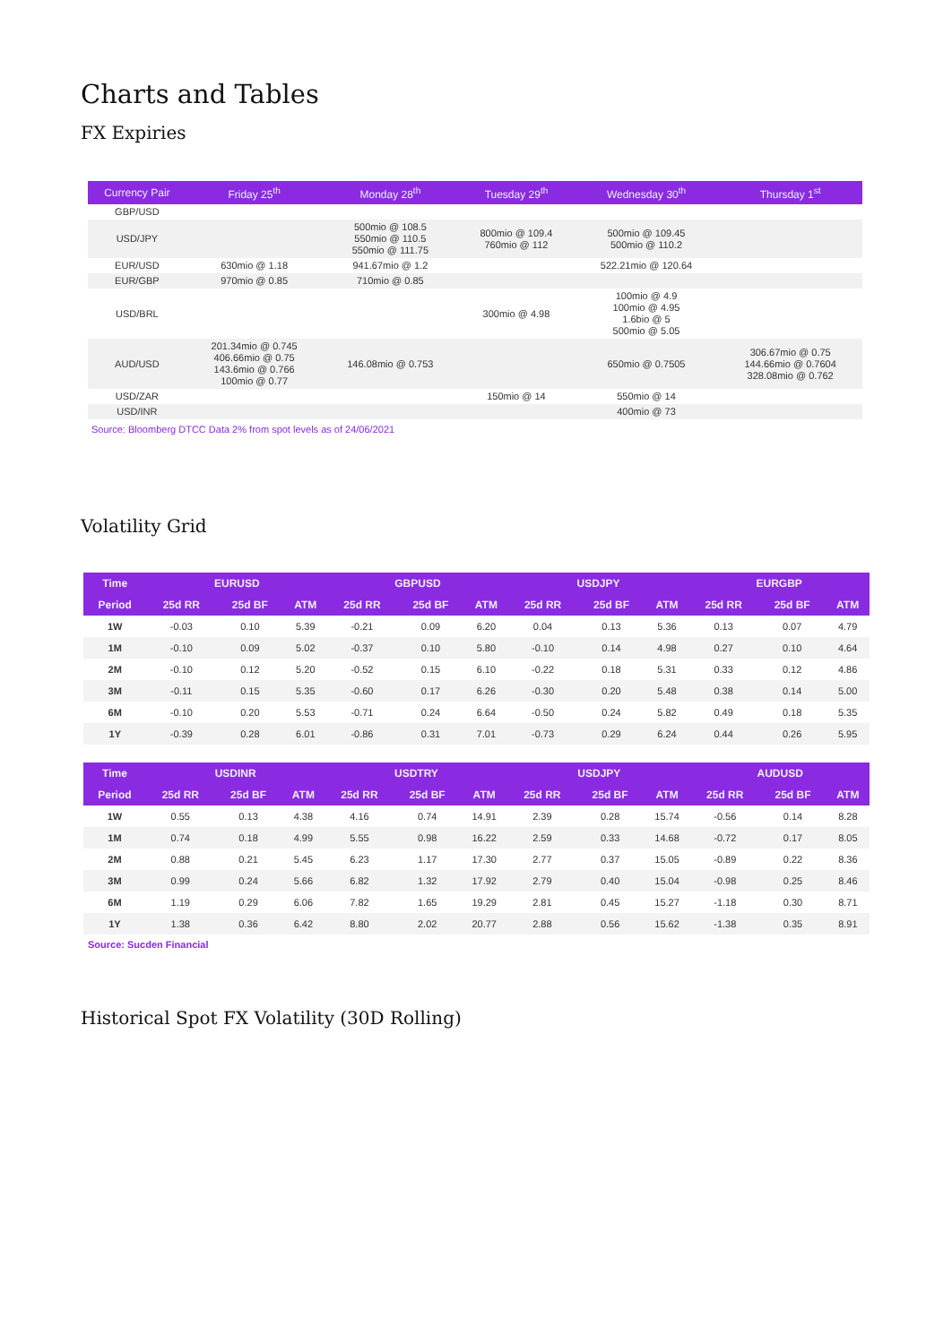Charts and Tables
FX Expiries
| Currency Pair | Friday 25<sup>th</sup> | Monday 28<sup>th</sup> | Tuesday 29<sup>th</sup> | Wednesday 30<sup>th</sup> | Thursday 1<sup>st</sup> |
| --- | --- | --- | --- | --- | --- |
| GBP/USD | | | | | |
| USD/JPY | | 500mio @ 108.5 550mio @ 110.5 550mio @ 111.75 | 800mio @ 109.4 760mio @ 112 | 500mio @ 109.45 500mio @ 110.2 | |
| EUR/USD | 630mio @ 1.18 | 941.67mio @ 1.2 | | 522.21mio @ 120.64 | |
| EUR/GBP | 970mio @ 0.85 | 710mio @ 0.85 | | | |
| USD/BRL | | | 300mio @ 4.98 | 100mio @ 4.9 100mio @ 4.95 1.6bio @ 5 500mio @ 5.05 | |
| AUD/USD | 201.34mio @ 0.745 406.66mio @ 0.75 143.6mio @ 0.766 100mio @ 0.77 | 146.08mio @ 0.753 | | 650mio @ 0.7505 | 306.67mio @ 0.75 144.66mio @ 0.7604 328.08mio @ 0.762 |
| USD/ZAR | | | 150mio @ 14 | 550mio @ 14 | |
| USD/INR | | | | 400mio @ 73 | |
Source: Bloomberg DTCC Data 2% from spot levels as of 24/06/2021
Volatility Grid
| Time | EURUSD | | | GBPUSD | | | USDJPY | | | EURGBP | | |
| --- | --- | --- | --- | --- | --- | --- | --- | --- | --- | --- | --- | --- |
| Period | 25d RR | 25d BF | ATM | 25d RR | 25d BF | ATM | 25d RR | 25d BF | ATM | 25d RR | 25d BF | ATM |
| 1W | -0.03 | 0.10 | 5.39 | -0.21 | 0.09 | 6.20 | 0.04 | 0.13 | 5.36 | 0.13 | 0.07 | 4.79 |
| 1M | -0.10 | 0.09 | 5.02 | -0.37 | 0.10 | 5.80 | -0.10 | 0.14 | 4.98 | 0.27 | 0.10 | 4.64 |
| 2M | -0.10 | 0.12 | 5.20 | -0.52 | 0.15 | 6.10 | -0.22 | 0.18 | 5.31 | 0.33 | 0.12 | 4.86 |
| 3M | -0.11 | 0.15 | 5.35 | -0.60 | 0.17 | 6.26 | -0.30 | 0.20 | 5.48 | 0.38 | 0.14 | 5.00 |
| 6M | -0.10 | 0.20 | 5.53 | -0.71 | 0.24 | 6.64 | -0.50 | 0.24 | 5.82 | 0.49 | 0.18 | 5.35 |
| 1Y | -0.39 | 0.28 | 6.01 | -0.86 | 0.31 | 7.01 | -0.73 | 0.29 | 6.24 | 0.44 | 0.26 | 5.95 |
| Time | USDINR | | | USDTRY | | | USDJPY | | | AUDUSD | | |
| --- | --- | --- | --- | --- | --- | --- | --- | --- | --- | --- | --- | --- |
| Period | 25d RR | 25d BF | ATM | 25d RR | 25d BF | ATM | 25d RR | 25d BF | ATM | 25d RR | 25d BF | ATM |
| 1W | 0.55 | 0.13 | 4.38 | 4.16 | 0.74 | 14.91 | 2.39 | 0.28 | 15.74 | -0.56 | 0.14 | 8.28 |
| 1M | 0.74 | 0.18 | 4.99 | 5.55 | 0.98 | 16.22 | 2.59 | 0.33 | 14.68 | -0.72 | 0.17 | 8.05 |
| 2M | 0.88 | 0.21 | 5.45 | 6.23 | 1.17 | 17.30 | 2.77 | 0.37 | 15.05 | -0.89 | 0.22 | 8.36 |
| 3M | 0.99 | 0.24 | 5.66 | 6.82 | 1.32 | 17.92 | 2.79 | 0.40 | 15.04 | -0.98 | 0.25 | 8.46 |
| 6M | 1.19 | 0.29 | 6.06 | 7.82 | 1.65 | 19.29 | 2.81 | 0.45 | 15.27 | -1.18 | 0.30 | 8.71 |
| 1Y | 1.38 | 0.36 | 6.42 | 8.80 | 2.02 | 20.77 | 2.88 | 0.56 | 15.62 | -1.38 | 0.35 | 8.91 |
Source: Sucden Financial
Historical Spot FX Volatility (30D Rolling)